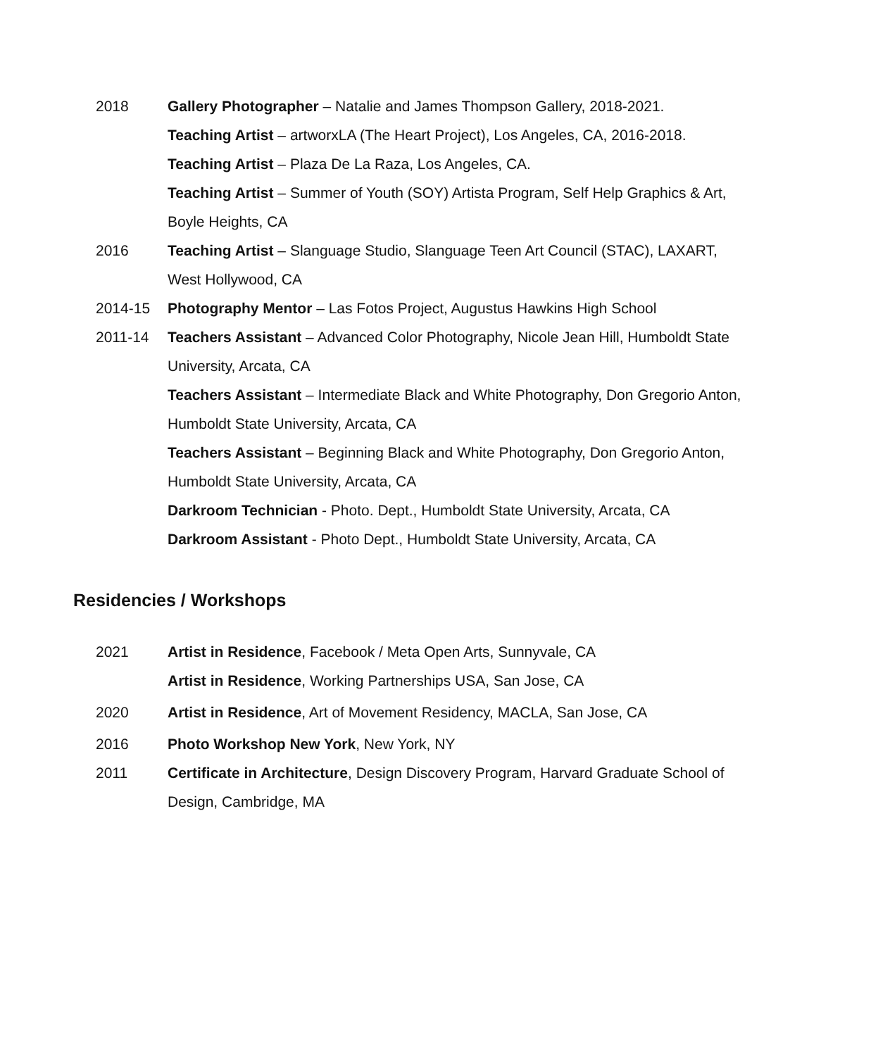2018 Gallery Photographer – Natalie and James Thompson Gallery, 2018-2021.
Teaching Artist – artworxLA (The Heart Project), Los Angeles, CA, 2016-2018.
Teaching Artist – Plaza De La Raza, Los Angeles, CA.
Teaching Artist – Summer of Youth (SOY) Artista Program, Self Help Graphics & Art, Boyle Heights, CA
2016 Teaching Artist – Slanguage Studio, Slanguage Teen Art Council (STAC), LAXART, West Hollywood, CA
2014-15 Photography Mentor – Las Fotos Project, Augustus Hawkins High School
2011-14 Teachers Assistant – Advanced Color Photography, Nicole Jean Hill, Humboldt State University, Arcata, CA
Teachers Assistant – Intermediate Black and White Photography, Don Gregorio Anton, Humboldt State University, Arcata, CA
Teachers Assistant – Beginning Black and White Photography, Don Gregorio Anton, Humboldt State University, Arcata, CA
Darkroom Technician - Photo. Dept., Humboldt State University, Arcata, CA
Darkroom Assistant - Photo Dept., Humboldt State University, Arcata, CA
Residencies / Workshops
2021 Artist in Residence, Facebook / Meta Open Arts, Sunnyvale, CA
Artist in Residence, Working Partnerships USA, San Jose, CA
2020 Artist in Residence, Art of Movement Residency, MACLA, San Jose, CA
2016 Photo Workshop New York, New York, NY
2011 Certificate in Architecture, Design Discovery Program, Harvard Graduate School of Design, Cambridge, MA